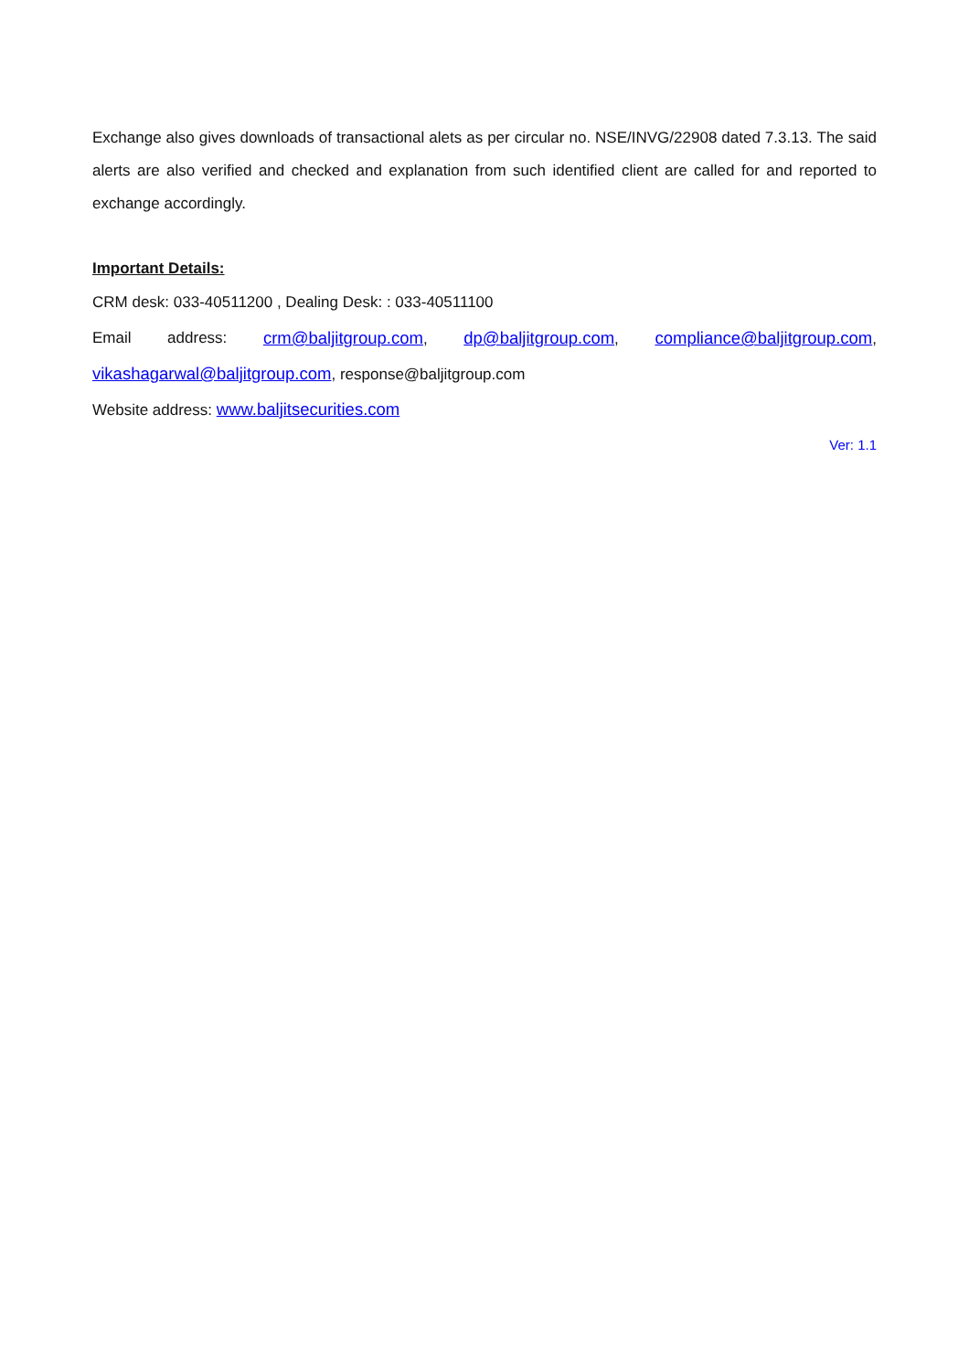Exchange also gives downloads of transactional alets as per circular no. NSE/INVG/22908 dated 7.3.13. The said alerts are also verified and checked and explanation from such identified client are called for and reported to exchange accordingly.
Important Details:
CRM desk: 033-40511200 , Dealing Desk: : 033-40511100
Email address: crm@baljitgroup.com, dp@baljitgroup.com, compliance@baljitgroup.com,
vikashagarwal@baljitgroup.com, response@baljitgroup.com
Website address: www.baljitsecurities.com
Ver: 1.1